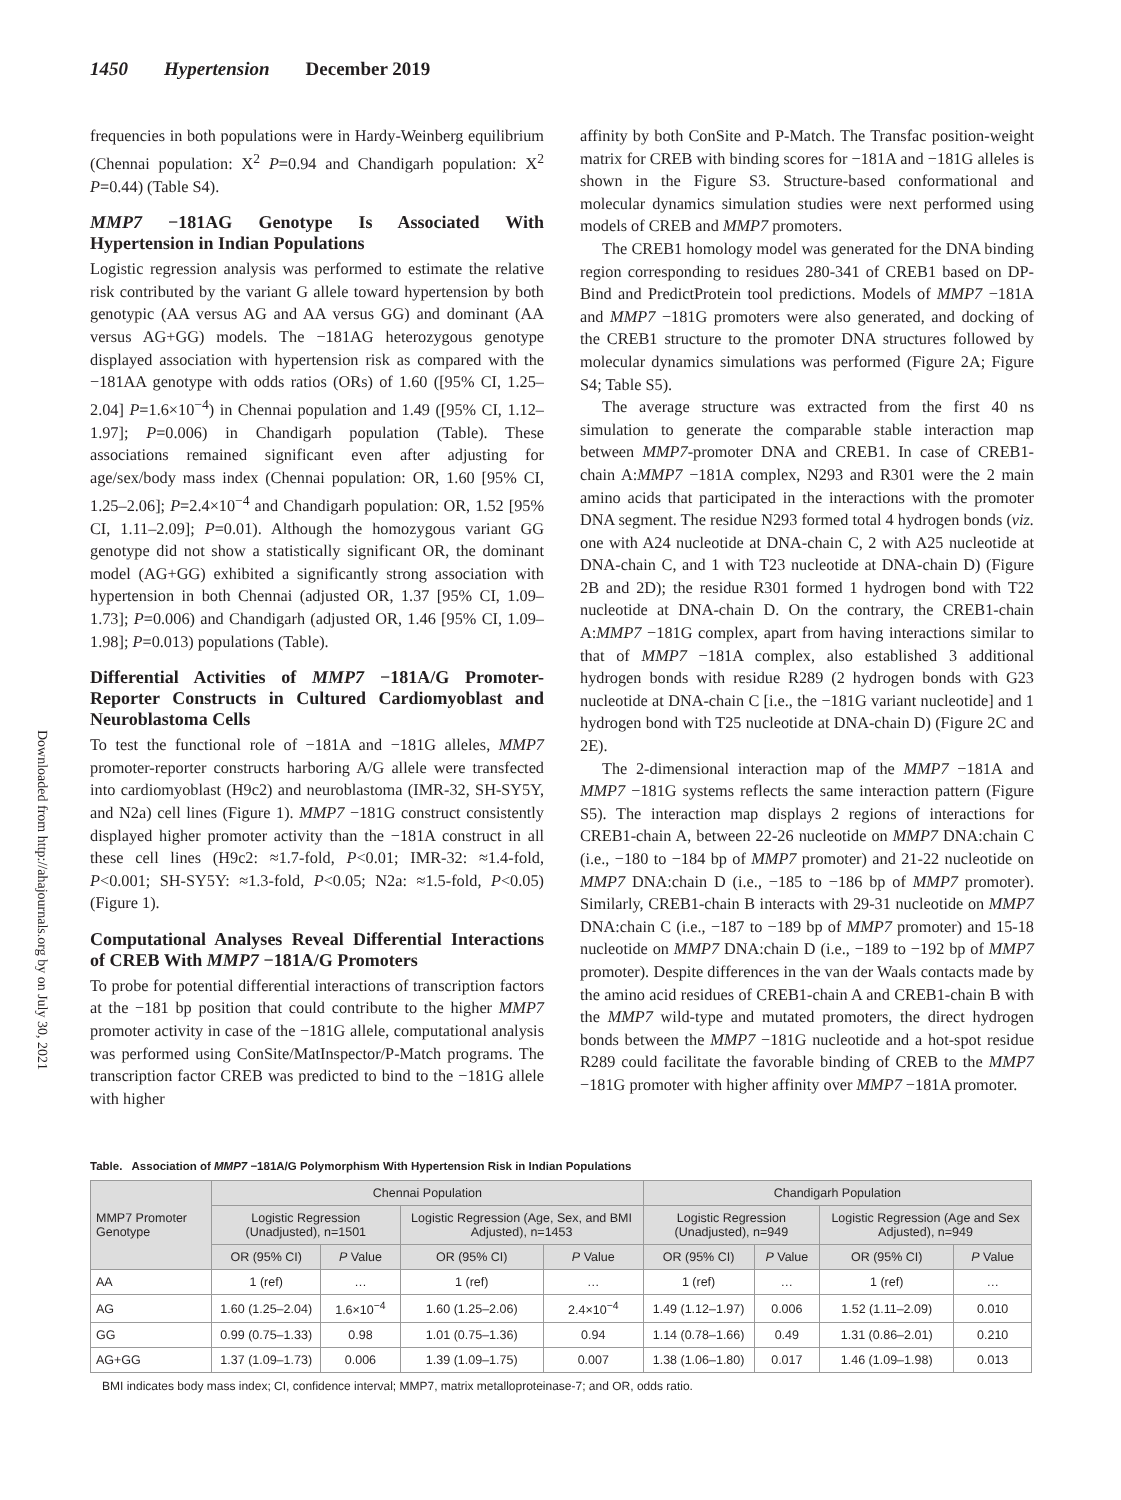1450 Hypertension December 2019
Downloaded from http://ahajournals.org by on July 30, 2021
frequencies in both populations were in Hardy-Weinberg equilibrium (Chennai population: X<sup>2</sup> P=0.94 and Chandigarh population: X<sup>2</sup> P=0.44) (Table S4).
MMP7 −181AG Genotype Is Associated With Hypertension in Indian Populations
Logistic regression analysis was performed to estimate the relative risk contributed by the variant G allele toward hypertension by both genotypic (AA versus AG and AA versus GG) and dominant (AA versus AG+GG) models. The −181AG heterozygous genotype displayed association with hypertension risk as compared with the −181AA genotype with odds ratios (ORs) of 1.60 ([95% CI, 1.25–2.04] P=1.6×10<sup>−4</sup>) in Chennai population and 1.49 ([95% CI, 1.12–1.97]; P=0.006) in Chandigarh population (Table). These associations remained significant even after adjusting for age/sex/body mass index (Chennai population: OR, 1.60 [95% CI, 1.25–2.06]; P=2.4×10<sup>−4</sup> and Chandigarh population: OR, 1.52 [95% CI, 1.11–2.09]; P=0.01). Although the homozygous variant GG genotype did not show a statistically significant OR, the dominant model (AG+GG) exhibited a significantly strong association with hypertension in both Chennai (adjusted OR, 1.37 [95% CI, 1.09–1.73]; P=0.006) and Chandigarh (adjusted OR, 1.46 [95% CI, 1.09–1.98]; P=0.013) populations (Table).
Differential Activities of MMP7 −181A/G Promoter-Reporter Constructs in Cultured Cardiomyoblast and Neuroblastoma Cells
To test the functional role of −181A and −181G alleles, MMP7 promoter-reporter constructs harboring A/G allele were transfected into cardiomyoblast (H9c2) and neuroblastoma (IMR-32, SH-SY5Y, and N2a) cell lines (Figure 1). MMP7 −181G construct consistently displayed higher promoter activity than the −181A construct in all these cell lines (H9c2: ≈1.7-fold, P<0.01; IMR-32: ≈1.4-fold, P<0.001; SH-SY5Y: ≈1.3-fold, P<0.05; N2a: ≈1.5-fold, P<0.05) (Figure 1).
Computational Analyses Reveal Differential Interactions of CREB With MMP7 −181A/G Promoters
To probe for potential differential interactions of transcription factors at the −181 bp position that could contribute to the higher MMP7 promoter activity in case of the −181G allele, computational analysis was performed using ConSite/MatInspector/P-Match programs. The transcription factor CREB was predicted to bind to the −181G allele with higher
affinity by both ConSite and P-Match. The Transfac position-weight matrix for CREB with binding scores for −181A and −181G alleles is shown in the Figure S3. Structure-based conformational and molecular dynamics simulation studies were next performed using models of CREB and MMP7 promoters.
The CREB1 homology model was generated for the DNA binding region corresponding to residues 280-341 of CREB1 based on DP-Bind and PredictProtein tool predictions. Models of MMP7 −181A and MMP7 −181G promoters were also generated, and docking of the CREB1 structure to the promoter DNA structures followed by molecular dynamics simulations was performed (Figure 2A; Figure S4; Table S5).
The average structure was extracted from the first 40 ns simulation to generate the comparable stable interaction map between MMP7-promoter DNA and CREB1. In case of CREB1-chain A:MMP7 −181A complex, N293 and R301 were the 2 main amino acids that participated in the interactions with the promoter DNA segment. The residue N293 formed total 4 hydrogen bonds (viz. one with A24 nucleotide at DNA-chain C, 2 with A25 nucleotide at DNA-chain C, and 1 with T23 nucleotide at DNA-chain D) (Figure 2B and 2D); the residue R301 formed 1 hydrogen bond with T22 nucleotide at DNA-chain D. On the contrary, the CREB1-chain A:MMP7 −181G complex, apart from having interactions similar to that of MMP7 −181A complex, also established 3 additional hydrogen bonds with residue R289 (2 hydrogen bonds with G23 nucleotide at DNA-chain C [i.e., the −181G variant nucleotide] and 1 hydrogen bond with T25 nucleotide at DNA-chain D) (Figure 2C and 2E).
The 2-dimensional interaction map of the MMP7 −181A and MMP7 −181G systems reflects the same interaction pattern (Figure S5). The interaction map displays 2 regions of interactions for CREB1-chain A, between 22-26 nucleotide on MMP7 DNA:chain C (i.e., −180 to −184 bp of MMP7 promoter) and 21-22 nucleotide on MMP7 DNA:chain D (i.e., −185 to −186 bp of MMP7 promoter). Similarly, CREB1-chain B interacts with 29-31 nucleotide on MMP7 DNA:chain C (i.e., −187 to −189 bp of MMP7 promoter) and 15-18 nucleotide on MMP7 DNA:chain D (i.e., −189 to −192 bp of MMP7 promoter). Despite differences in the van der Waals contacts made by the amino acid residues of CREB1-chain A and CREB1-chain B with the MMP7 wild-type and mutated promoters, the direct hydrogen bonds between the MMP7 −181G nucleotide and a hot-spot residue R289 could facilitate the favorable binding of CREB to the MMP7 −181G promoter with higher affinity over MMP7 −181A promoter.
Table. Association of MMP7 −181A/G Polymorphism With Hypertension Risk in Indian Populations
| MMP7 Promoter Genotype | Chennai Population | | | | Chandigarh Population | | | |
| --- | --- | --- | --- | --- | --- | --- | --- | --- |
| | Logistic Regression (Unadjusted), n=1501 | | Logistic Regression (Age, Sex, and BMI Adjusted), n=1453 | | Logistic Regression (Unadjusted), n=949 | | Logistic Regression (Age and Sex Adjusted), n=949 | |
| | OR (95% CI) | P Value | OR (95% CI) | P Value | OR (95% CI) | P Value | OR (95% CI) | P Value |
| AA | 1 (ref) | … | 1 (ref) | … | 1 (ref) | … | 1 (ref) | … |
| AG | 1.60 (1.25–2.04) | 1.6×10<sup>−4</sup> | 1.60 (1.25–2.06) | 2.4×10<sup>−4</sup> | 1.49 (1.12–1.97) | 0.006 | 1.52 (1.11–2.09) | 0.010 |
| GG | 0.99 (0.75–1.33) | 0.98 | 1.01 (0.75–1.36) | 0.94 | 1.14 (0.78–1.66) | 0.49 | 1.31 (0.86–2.01) | 0.210 |
| AG+GG | 1.37 (1.09–1.73) | 0.006 | 1.39 (1.09–1.75) | 0.007 | 1.38 (1.06–1.80) | 0.017 | 1.46 (1.09–1.98) | 0.013 |
BMI indicates body mass index; CI, confidence interval; MMP7, matrix metalloproteinase-7; and OR, odds ratio.